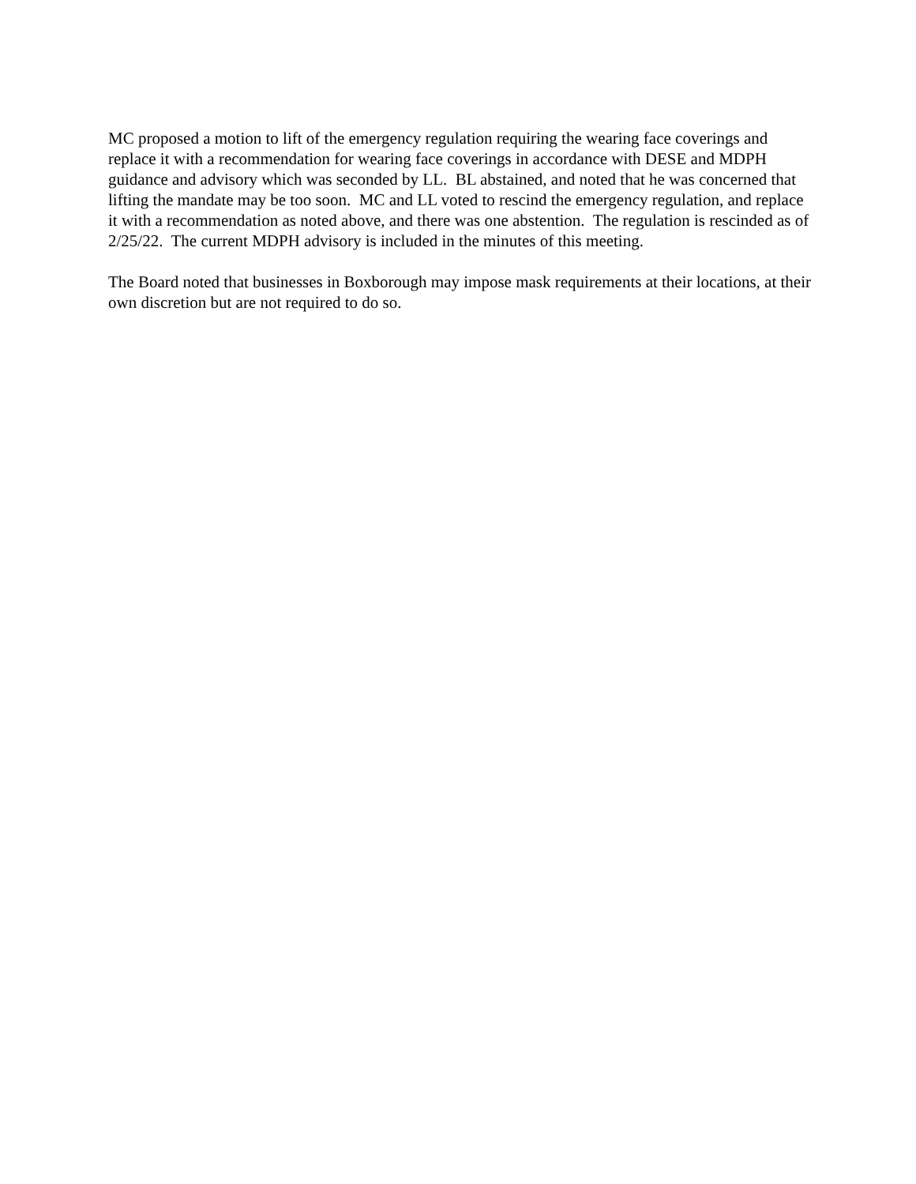MC proposed a motion to lift of the emergency regulation requiring the wearing face coverings and replace it with a recommendation for wearing face coverings in accordance with DESE and MDPH guidance and advisory which was seconded by LL. BL abstained, and noted that he was concerned that lifting the mandate may be too soon. MC and LL voted to rescind the emergency regulation, and replace it with a recommendation as noted above, and there was one abstention. The regulation is rescinded as of 2/25/22. The current MDPH advisory is included in the minutes of this meeting.
The Board noted that businesses in Boxborough may impose mask requirements at their locations, at their own discretion but are not required to do so.
DRAFT